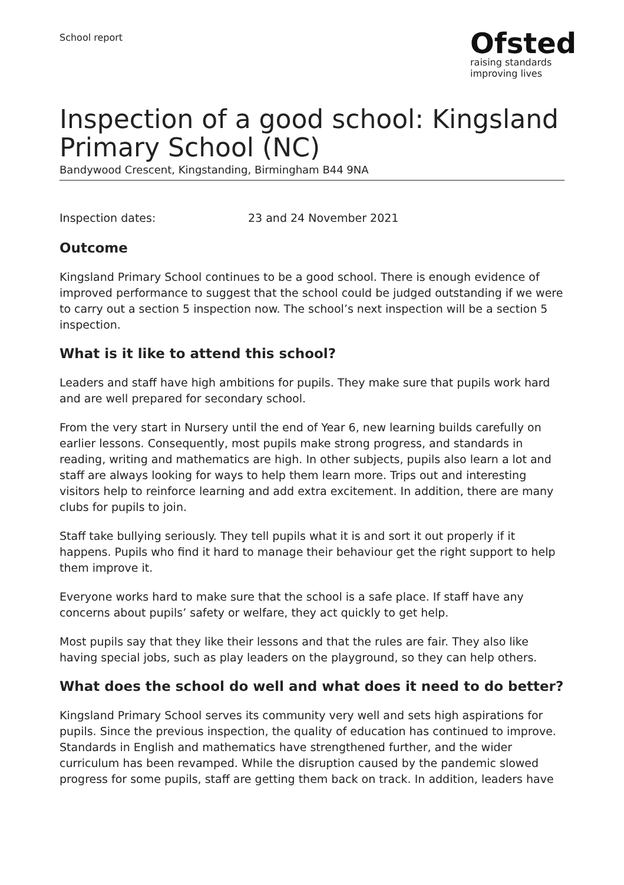School report
Ofsted
raising standards
improving lives
Inspection of a good school: Kingsland Primary School (NC)
Bandywood Crescent, Kingstanding, Birmingham B44 9NA
Inspection dates: 23 and 24 November 2021
Outcome
Kingsland Primary School continues to be a good school. There is enough evidence of improved performance to suggest that the school could be judged outstanding if we were to carry out a section 5 inspection now. The school’s next inspection will be a section 5 inspection.
What is it like to attend this school?
Leaders and staff have high ambitions for pupils. They make sure that pupils work hard and are well prepared for secondary school.
From the very start in Nursery until the end of Year 6, new learning builds carefully on earlier lessons. Consequently, most pupils make strong progress, and standards in reading, writing and mathematics are high. In other subjects, pupils also learn a lot and staff are always looking for ways to help them learn more. Trips out and interesting visitors help to reinforce learning and add extra excitement. In addition, there are many clubs for pupils to join.
Staff take bullying seriously. They tell pupils what it is and sort it out properly if it happens. Pupils who find it hard to manage their behaviour get the right support to help them improve it.
Everyone works hard to make sure that the school is a safe place. If staff have any concerns about pupils’ safety or welfare, they act quickly to get help.
Most pupils say that they like their lessons and that the rules are fair. They also like having special jobs, such as play leaders on the playground, so they can help others.
What does the school do well and what does it need to do better?
Kingsland Primary School serves its community very well and sets high aspirations for pupils. Since the previous inspection, the quality of education has continued to improve. Standards in English and mathematics have strengthened further, and the wider curriculum has been revamped. While the disruption caused by the pandemic slowed progress for some pupils, staff are getting them back on track. In addition, leaders have